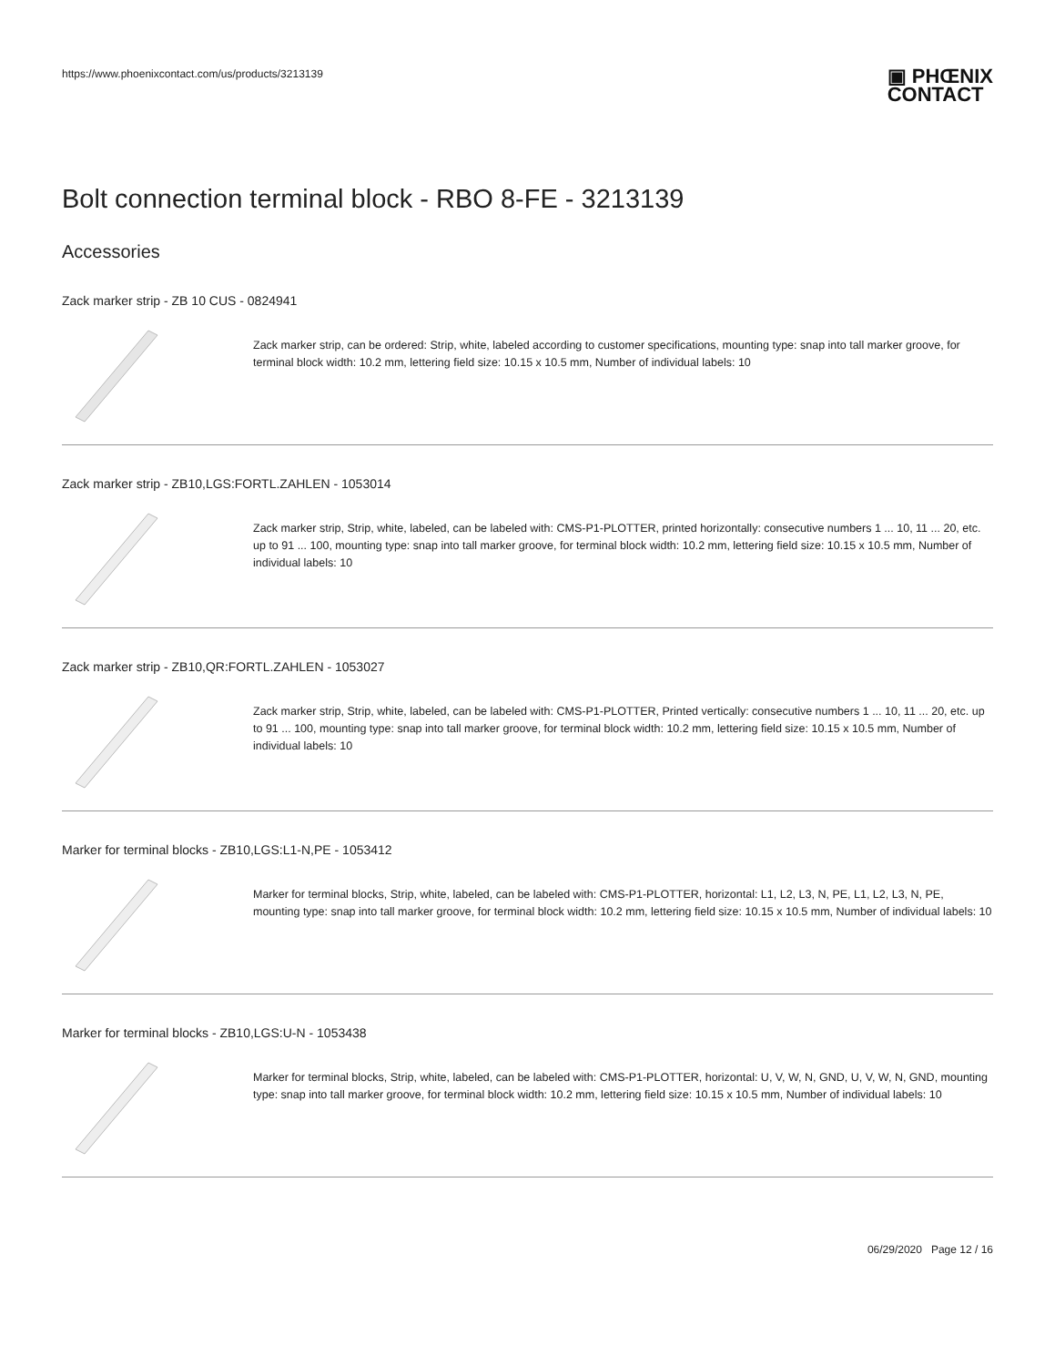https://www.phoenixcontact.com/us/products/3213139 ▣ PHŒNIX
CONTACT
Bolt connection terminal block - RBO 8-FE - 3213139
Accessories
Zack marker strip - ZB 10 CUS - 0824941
Zack marker strip, can be ordered: Strip, white, labeled according to customer specifications, mounting type: snap into tall marker groove, for terminal block width: 10.2 mm, lettering field size: 10.15 x 10.5 mm, Number of individual labels: 10
Zack marker strip - ZB10,LGS:FORTL.ZAHLEN - 1053014
Zack marker strip, Strip, white, labeled, can be labeled with: CMS-P1-PLOTTER, printed horizontally: consecutive numbers 1 ... 10, 11 ... 20, etc. up to 91 ... 100, mounting type: snap into tall marker groove, for terminal block width: 10.2 mm, lettering field size: 10.15 x 10.5 mm, Number of individual labels: 10
Zack marker strip - ZB10,QR:FORTL.ZAHLEN - 1053027
Zack marker strip, Strip, white, labeled, can be labeled with: CMS-P1-PLOTTER, Printed vertically: consecutive numbers 1 ... 10, 11 ... 20, etc. up to 91 ... 100, mounting type: snap into tall marker groove, for terminal block width: 10.2 mm, lettering field size: 10.15 x 10.5 mm, Number of individual labels: 10
Marker for terminal blocks - ZB10,LGS:L1-N,PE - 1053412
Marker for terminal blocks, Strip, white, labeled, can be labeled with: CMS-P1-PLOTTER, horizontal: L1, L2, L3, N, PE, L1, L2, L3, N, PE, mounting type: snap into tall marker groove, for terminal block width: 10.2 mm, lettering field size: 10.15 x 10.5 mm, Number of individual labels: 10
Marker for terminal blocks - ZB10,LGS:U-N - 1053438
Marker for terminal blocks, Strip, white, labeled, can be labeled with: CMS-P1-PLOTTER, horizontal: U, V, W, N, GND, U, V, W, N, GND, mounting type: snap into tall marker groove, for terminal block width: 10.2 mm, lettering field size: 10.15 x 10.5 mm, Number of individual labels: 10
06/29/2020 Page 12 / 16